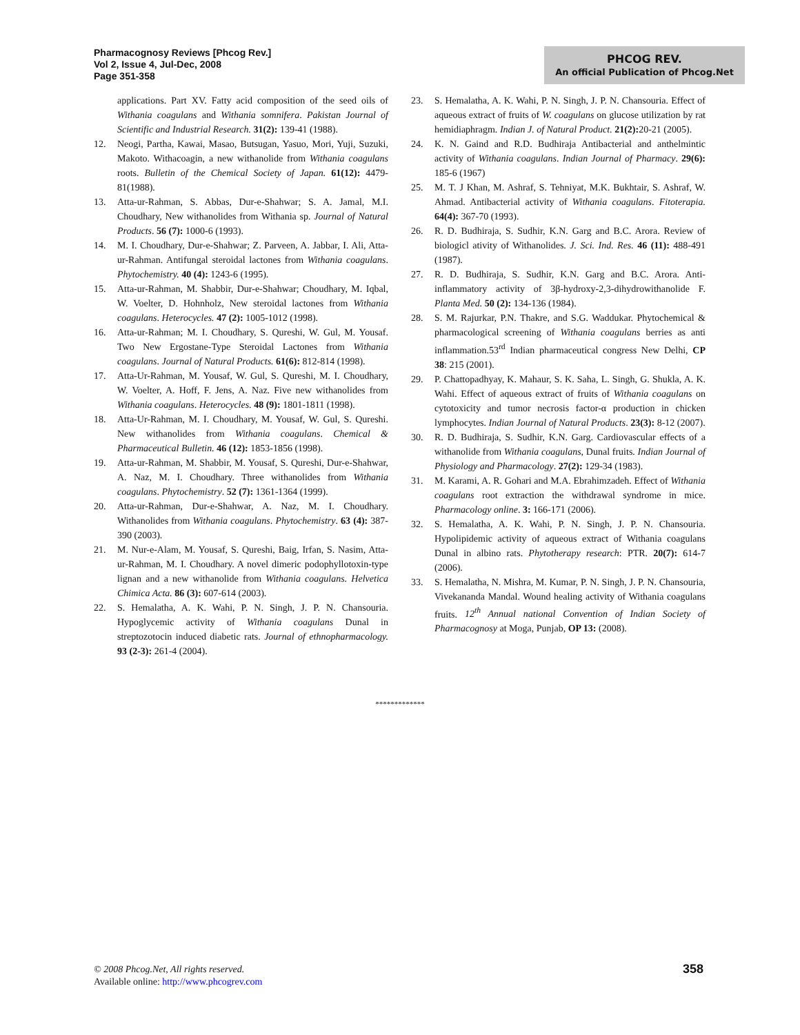Pharmacognosy Reviews [Phcog Rev.]
Vol 2, Issue 4, Jul-Dec, 2008
Page 351-358
PHCOG REV.
An official Publication of Phcog.Net
applications. Part XV. Fatty acid composition of the seed oils of Withania coagulans and Withania somnifera. Pakistan Journal of Scientific and Industrial Research. 31(2): 139-41 (1988).
12. Neogi, Partha, Kawai, Masao, Butsugan, Yasuo, Mori, Yuji, Suzuki, Makoto. Withacoagin, a new withanolide from Withania coagulans roots. Bulletin of the Chemical Society of Japan. 61(12): 4479-81(1988).
13. Atta-ur-Rahman, S. Abbas, Dur-e-Shahwar; S. A. Jamal, M.I. Choudhary, New withanolides from Withania sp. Journal of Natural Products. 56 (7): 1000-6 (1993).
14. M. I. Choudhary, Dur-e-Shahwar; Z. Parveen, A. Jabbar, I. Ali, Atta-ur-Rahman. Antifungal steroidal lactones from Withania coagulans. Phytochemistry. 40 (4): 1243-6 (1995).
15. Atta-ur-Rahman, M. Shabbir, Dur-e-Shahwar; Choudhary, M. Iqbal, W. Voelter, D. Hohnholz, New steroidal lactones from Withania coagulans. Heterocycles. 47 (2): 1005-1012 (1998).
16. Atta-ur-Rahman; M. I. Choudhary, S. Qureshi, W. Gul, M. Yousaf. Two New Ergostane-Type Steroidal Lactones from Withania coagulans. Journal of Natural Products. 61(6): 812-814 (1998).
17. Atta-Ur-Rahman, M. Yousaf, W. Gul, S. Qureshi, M. I. Choudhary, W. Voelter, A. Hoff, F. Jens, A. Naz. Five new withanolides from Withania coagulans. Heterocycles. 48 (9): 1801-1811 (1998).
18. Atta-Ur-Rahman, M. I. Choudhary, M. Yousaf, W. Gul, S. Qureshi. New withanolides from Withania coagulans. Chemical & Pharmaceutical Bulletin. 46 (12): 1853-1856 (1998).
19. Atta-ur-Rahman, M. Shabbir, M. Yousaf, S. Qureshi, Dur-e-Shahwar, A. Naz, M. I. Choudhary. Three withanolides from Withania coagulans. Phytochemistry. 52 (7): 1361-1364 (1999).
20. Atta-ur-Rahman, Dur-e-Shahwar, A. Naz, M. I. Choudhary. Withanolides from Withania coagulans. Phytochemistry. 63 (4): 387-390 (2003).
21. M. Nur-e-Alam, M. Yousaf, S. Qureshi, Baig, Irfan, S. Nasim, Atta-ur-Rahman, M. I. Choudhary. A novel dimeric podophyllotoxin-type lignan and a new withanolide from Withania coagulans. Helvetica Chimica Acta. 86 (3): 607-614 (2003).
22. S. Hemalatha, A. K. Wahi, P. N. Singh, J. P. N. Chansouria. Hypoglycemic activity of Withania coagulans Dunal in streptozotocin induced diabetic rats. Journal of ethnopharmacology. 93 (2-3): 261-4 (2004).
23. S. Hemalatha, A. K. Wahi, P. N. Singh, J. P. N. Chansouria. Effect of aqueous extract of fruits of W. coagulans on glucose utilization by rat hemidiaphragm. Indian J. of Natural Product. 21(2): 20-21 (2005).
24. K. N. Gaind and R.D. Budhiraja Antibacterial and anthelmintic activity of Withania coagulans. Indian Journal of Pharmacy. 29(6): 185-6 (1967)
25. M. T. J Khan, M. Ashraf, S. Tehniyat, M.K. Bukhtair, S. Ashraf, W. Ahmad. Antibacterial activity of Withania coagulans. Fitoterapia. 64(4): 367-70 (1993).
26. R. D. Budhiraja, S. Sudhir, K.N. Garg and B.C. Arora. Review of biologicl ativity of Withanolides. J. Sci. Ind. Res. 46 (11): 488-491 (1987).
27. R. D. Budhiraja, S. Sudhir, K.N. Garg and B.C. Arora. Anti-inflammatory activity of 3β-hydroxy-2,3-dihydrowithanolide F. Planta Med. 50 (2): 134-136 (1984).
28. S. M. Rajurkar, P.N. Thakre, and S.G. Waddukar. Phytochemical & pharmacological screening of Withania coagulans berries as anti inflammation.53<sup>rd</sup> Indian pharmaceutical congress New Delhi, CP 38: 215 (2001).
29. P. Chattopadhyay, K. Mahaur, S. K. Saha, L. Singh, G. Shukla, A. K. Wahi. Effect of aqueous extract of fruits of Withania coagulans on cytotoxicity and tumor necrosis factor-α production in chicken lymphocytes. Indian Journal of Natural Products. 23(3): 8-12 (2007).
30. R. D. Budhiraja, S. Sudhir, K.N. Garg. Cardiovascular effects of a withanolide from Withania coagulans, Dunal fruits. Indian Journal of Physiology and Pharmacology. 27(2): 129-34 (1983).
31. M. Karami, A. R. Gohari and M.A. Ebrahimzadeh. Effect of Withania coagulans root extraction the withdrawal syndrome in mice. Pharmacology online. 3: 166-171 (2006).
32. S. Hemalatha, A. K. Wahi, P. N. Singh, J. P. N. Chansouria. Hypolipidemic activity of aqueous extract of Withania coagulans Dunal in albino rats. Phytotherapy research: PTR. 20(7): 614-7 (2006).
33. S. Hemalatha, N. Mishra, M. Kumar, P. N. Singh, J. P. N. Chansouria, Vivekananda Mandal. Wound healing activity of Withania coagulans fruits. 12<sup>th</sup> Annual national Convention of Indian Society of Pharmacognosy at Moga, Punjab, OP 13: (2008).
*************
© 2008 Phcog.Net, All rights reserved.
Available online: http://www.phcogrev.com
358